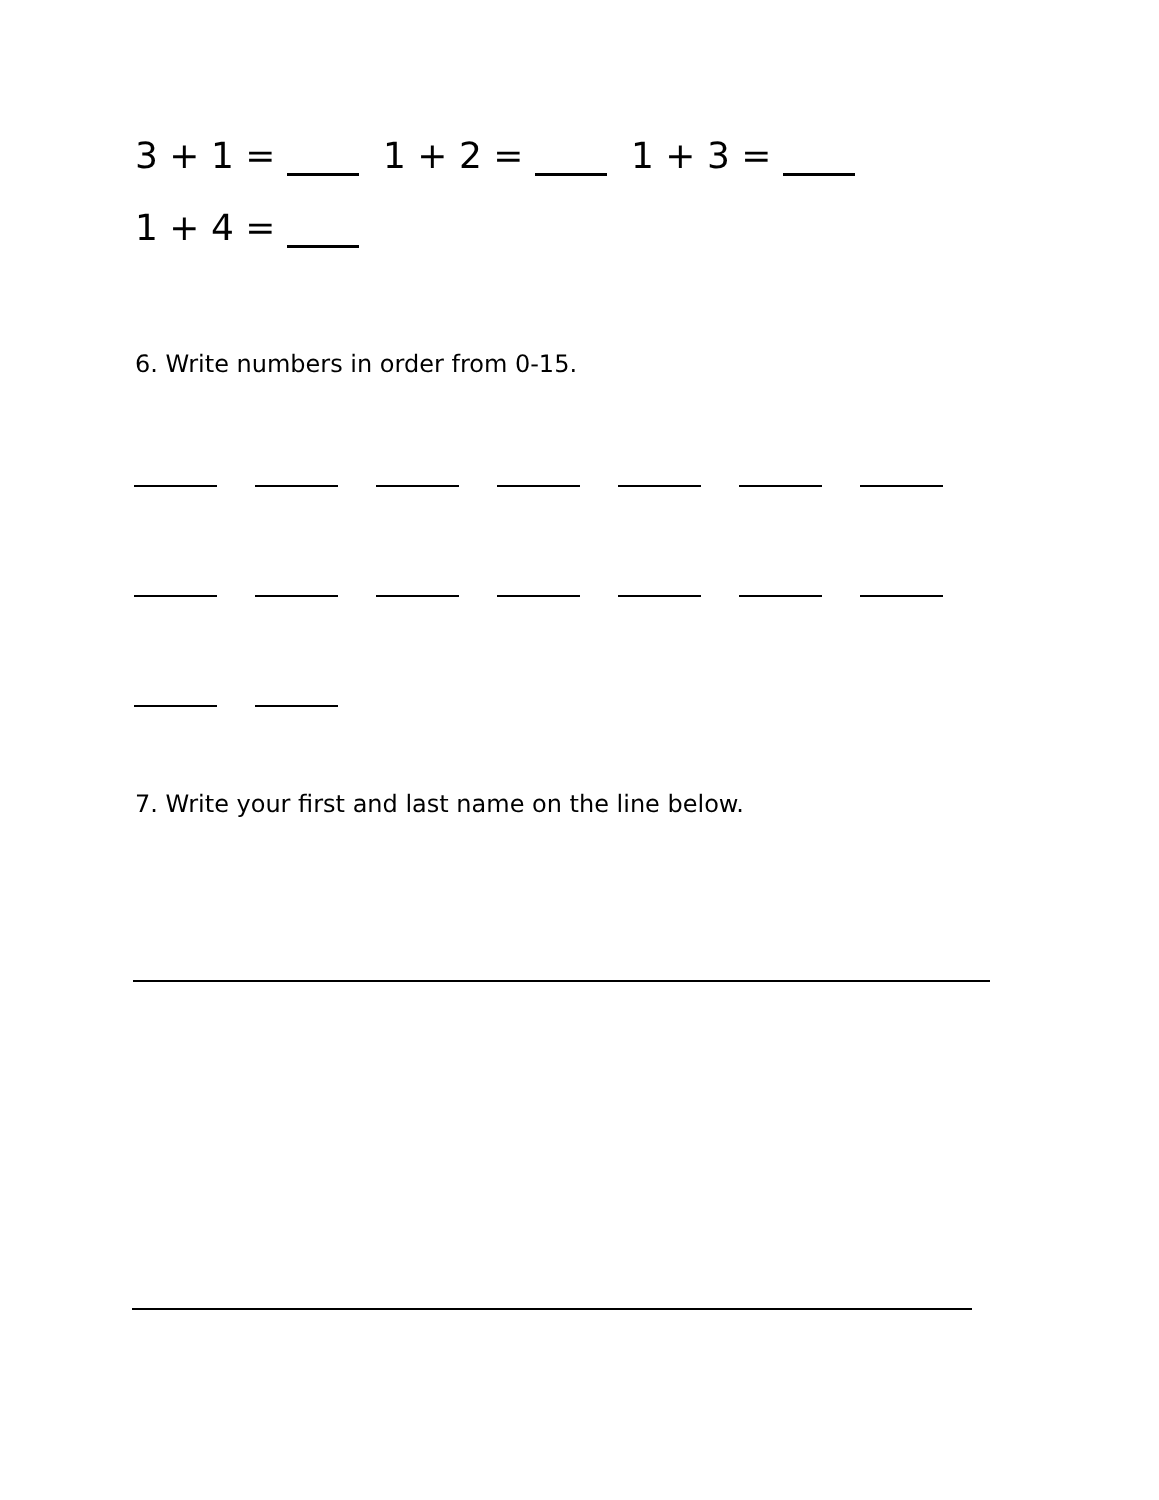3 + 1 = 1 + 2 = 1 + 3 =
1 + 4 =
6. Write numbers in order from 0-15.
7. Write your first and last name on the line below.